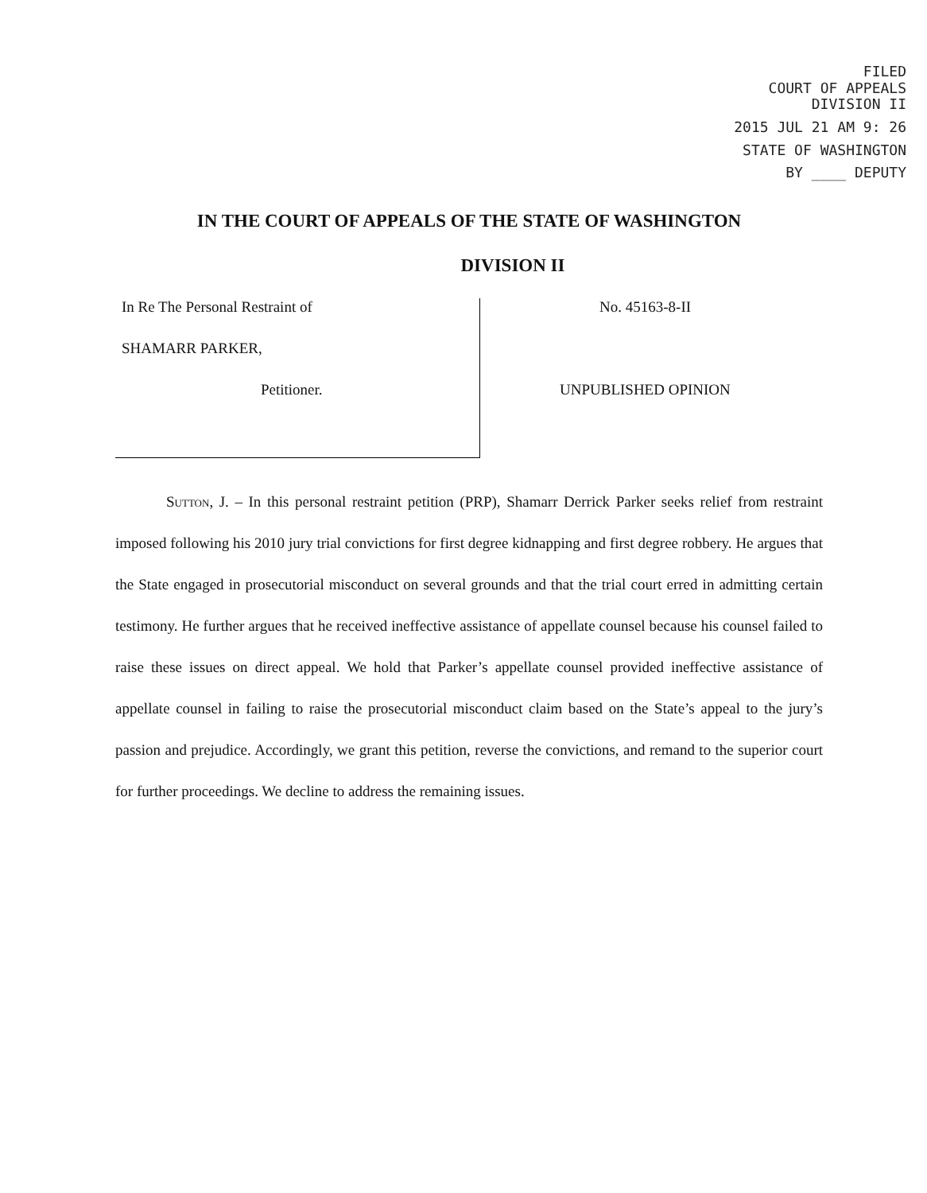FILED
COURT OF APPEALS
DIVISION II
2015 JUL 21 AM 9: 26
STATE OF WASHINGTON
BY ____ DEPUTY
IN THE COURT OF APPEALS OF THE STATE OF WASHINGTON
DIVISION II
In Re The Personal Restraint of
SHAMARR PARKER,
Petitioner.
No. 45163-8-II
UNPUBLISHED OPINION
Sutton, J. – In this personal restraint petition (PRP), Shamarr Derrick Parker seeks relief from restraint imposed following his 2010 jury trial convictions for first degree kidnapping and first degree robbery. He argues that the State engaged in prosecutorial misconduct on several grounds and that the trial court erred in admitting certain testimony. He further argues that he received ineffective assistance of appellate counsel because his counsel failed to raise these issues on direct appeal. We hold that Parker’s appellate counsel provided ineffective assistance of appellate counsel in failing to raise the prosecutorial misconduct claim based on the State’s appeal to the jury’s passion and prejudice. Accordingly, we grant this petition, reverse the convictions, and remand to the superior court for further proceedings. We decline to address the remaining issues.